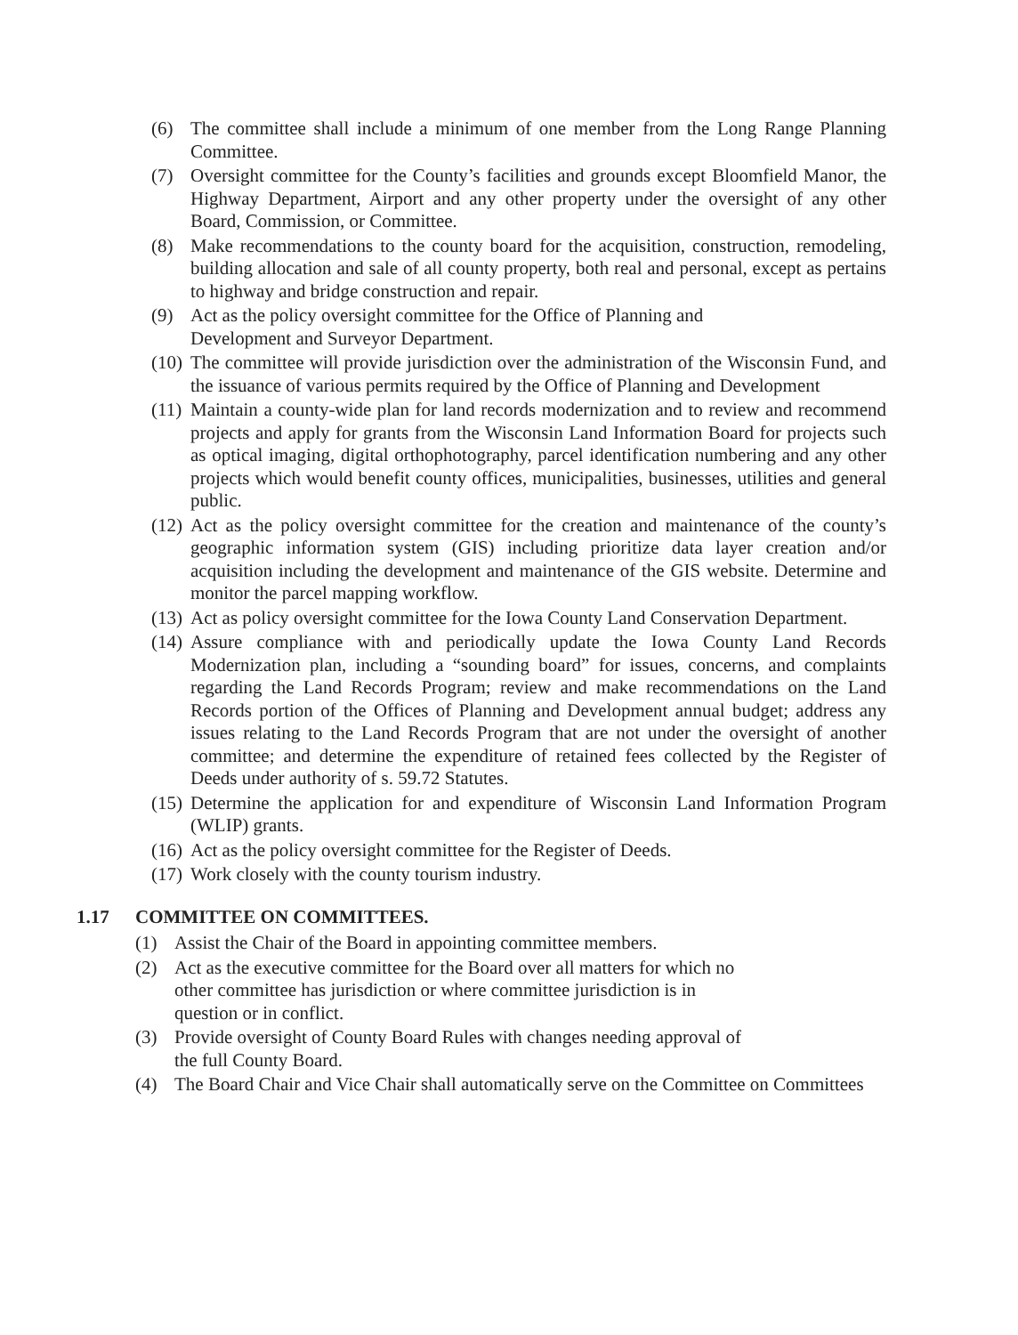(6) The committee shall include a minimum of one member from the Long Range Planning Committee.
(7) Oversight committee for the County’s facilities and grounds except Bloomfield Manor, the Highway Department, Airport and any other property under the oversight of any other Board, Commission, or Committee.
(8) Make recommendations to the county board for the acquisition, construction, remodeling, building allocation and sale of all county property, both real and personal, except as pertains to highway and bridge construction and repair.
(9) Act as the policy oversight committee for the Office of Planning and
Development and Surveyor Department.
(10) The committee will provide jurisdiction over the administration of the Wisconsin Fund, and the issuance of various permits required by the Office of Planning and Development
(11) Maintain a county-wide plan for land records modernization and to review and recommend projects and apply for grants from the Wisconsin Land Information Board for projects such as optical imaging, digital orthophotography, parcel identification numbering and any other projects which would benefit county offices, municipalities, businesses, utilities and general public.
(12) Act as the policy oversight committee for the creation and maintenance of the county’s geographic information system (GIS) including prioritize data layer creation and/or acquisition including the development and maintenance of the GIS website. Determine and monitor the parcel mapping workflow.
(13) Act as policy oversight committee for the Iowa County Land Conservation Department.
(14) Assure compliance with and periodically update the Iowa County Land Records Modernization plan, including a “sounding board” for issues, concerns, and complaints regarding the Land Records Program; review and make recommendations on the Land Records portion of the Offices of Planning and Development annual budget; address any issues relating to the Land Records Program that are not under the oversight of another committee; and determine the expenditure of retained fees collected by the Register of Deeds under authority of s. 59.72 Statutes.
(15) Determine the application for and expenditure of Wisconsin Land Information Program (WLIP) grants.
(16) Act as the policy oversight committee for the Register of Deeds.
(17) Work closely with the county tourism industry.
1.17 COMMITTEE ON COMMITTEES.
(1) Assist the Chair of the Board in appointing committee members.
(2) Act as the executive committee for the Board over all matters for which no
other committee has jurisdiction or where committee jurisdiction is in
question or in conflict.
(3) Provide oversight of County Board Rules with changes needing approval of
the full County Board.
(4) The Board Chair and Vice Chair shall automatically serve on the Committee on Committees